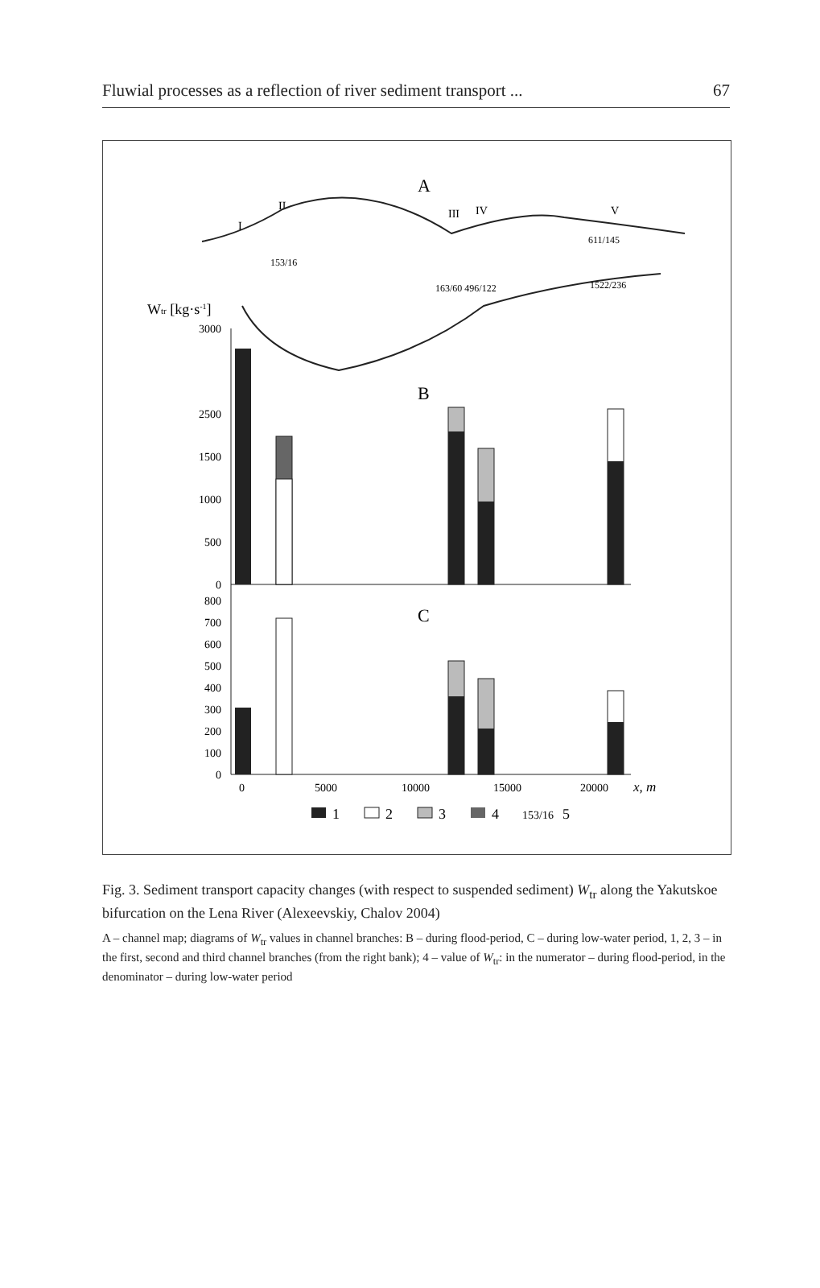Fluwial processes as a reflection of river sediment transport ... 67
A
II
I
III
IV
V
Wtr [kg·s-1]
611/145
1522/236
163/60 496/122
153/16
B
C
3000
2500
1500
1000
500
0
800
700
600
500
400
300
200
100
0
0
5000
10000
15000
20000
x, m
1
2
3
4
153/16
5
Fig. 3. Sediment transport capacity changes (with respect to suspended sediment) W<sub>tr</sub> along the Yakutskoe bifurcation on the Lena River (Alexeevskiy, Chalov 2004)
A – channel map; diagrams of W<sub>tr</sub> values in channel branches: B – during flood-period, C – during low-water period, 1, 2, 3 – in the first, second and third channel branches (from the right bank); 4 – value of W<sub>tr</sub>: in the numerator – during flood-period, in the denominator – during low-water period